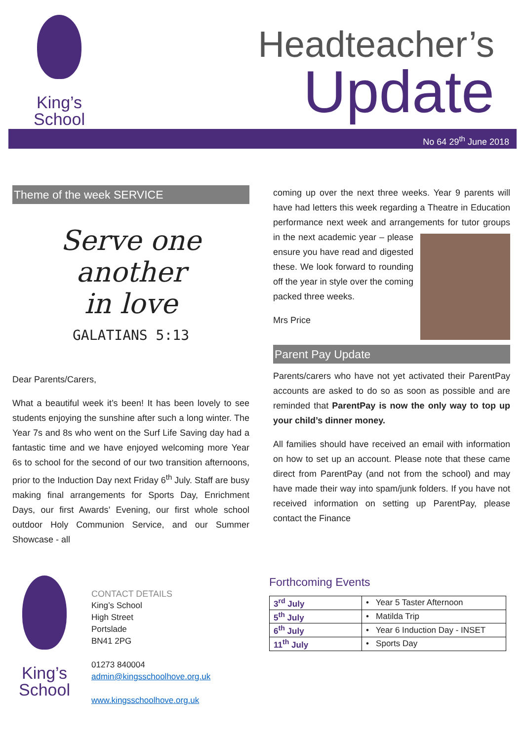King’s
School
Headteacher’s
Update
No 64 29<sup>th</sup> June 2018
Theme of the week SERVICE
Serve one
another
in love
GALATIANS 5:13
Dear Parents/Carers,
What a beautiful week it’s been! It has been lovely to see students enjoying the sunshine after such a long winter. The Year 7s and 8s who went on the Surf Life Saving day had a fantastic time and we have enjoyed welcoming more Year 6s to school for the second of our two transition afternoons, prior to the Induction Day next Friday 6<sup>th</sup> July. Staff are busy making final arrangements for Sports Day, Enrichment Days, our first Awards’ Evening, our first whole school outdoor Holy Communion Service, and our Summer Showcase - all
coming up over the next three weeks. Year 9 parents will have had letters this week regarding a Theatre in Education performance next week and arrangements for tutor groups in the next academic year – please ensure you have read and digested these. We look forward to rounding off the year in style over the coming packed three weeks.
Mrs Price
Parent Pay Update
Parents/carers who have not yet activated their ParentPay accounts are asked to do so as soon as possible and are reminded that ParentPay is now the only way to top up your child’s dinner money.
All families should have received an email with information on how to set up an account. Please note that these came direct from ParentPay (and not from the school) and may have made their way into spam/junk folders. If you have not received information on setting up ParentPay, please contact the Finance
King’s
School
CONTACT DETAILS
King’s School
High Street
Portslade
BN41 2PG
01273 840004
admin@kingsschoolhove.org.uk
www.kingsschoolhove.org.uk
Forthcoming Events
| 3<sup>rd</sup> July | • Year 5 Taster Afternoon |
| 5<sup>th</sup> July | • Matilda Trip |
| 6<sup>th</sup> July | • Year 6 Induction Day - INSET |
| 11<sup>th</sup> July | • Sports Day |